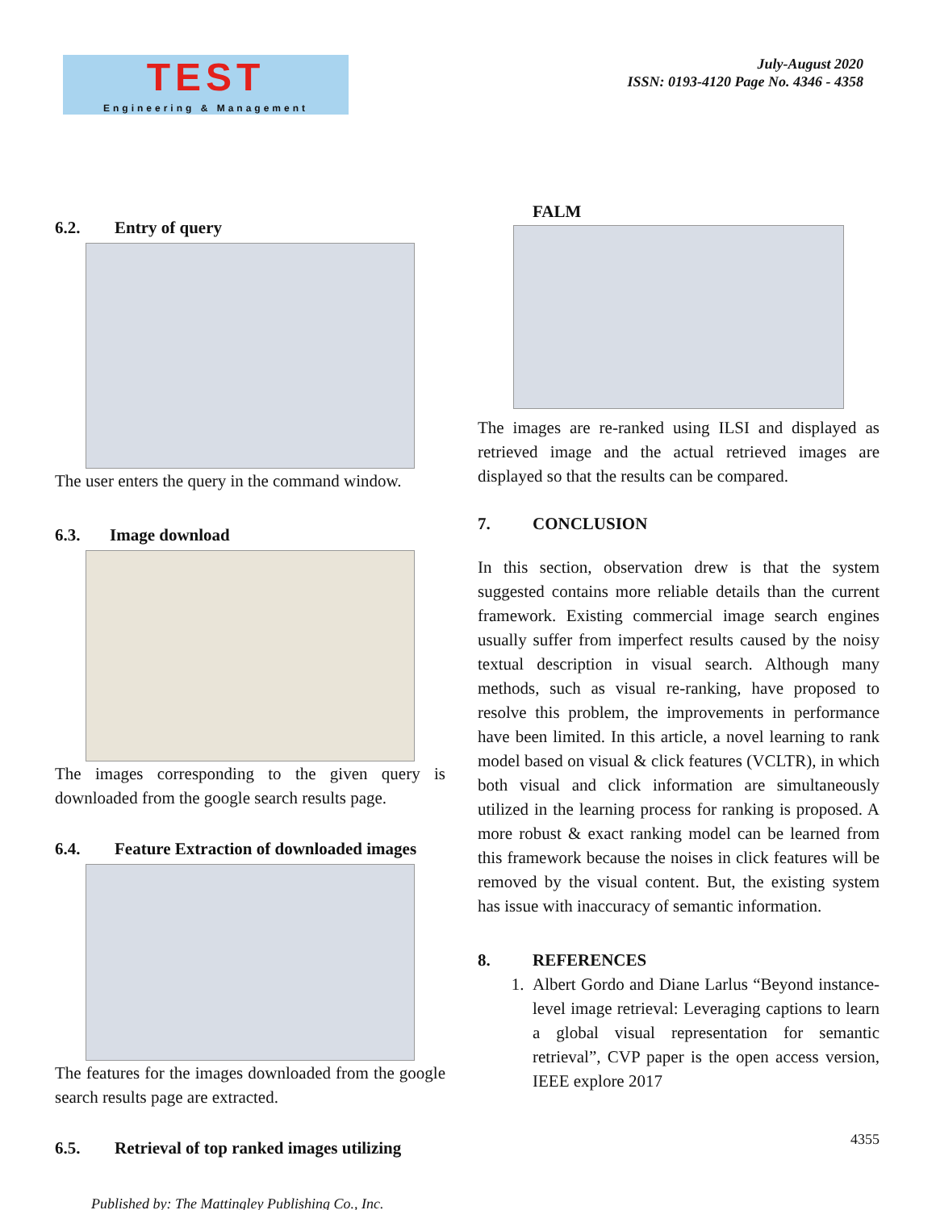TEST
Engineering & Management
July-August 2020
ISSN: 0193-4120 Page No. 4346 - 4358
6.2. Entry of query
The user enters the query in the command window.
6.3. Image download
The images corresponding to the given query is downloaded from the google search results page.
6.4. Feature Extraction of downloaded images
The features for the images downloaded from the google search results page are extracted.
6.5. Retrieval of top ranked images utilizing
FALM
The images are re-ranked using ILSI and displayed as retrieved image and the actual retrieved images are displayed so that the results can be compared.
7. CONCLUSION
In this section, observation drew is that the system suggested contains more reliable details than the current framework. Existing commercial image search engines usually suffer from imperfect results caused by the noisy textual description in visual search. Although many methods, such as visual re-ranking, have proposed to resolve this problem, the improvements in performance have been limited. In this article, a novel learning to rank model based on visual & click features (VCLTR), in which both visual and click information are simultaneously utilized in the learning process for ranking is proposed. A more robust & exact ranking model can be learned from this framework because the noises in click features will be removed by the visual content. But, the existing system has issue with inaccuracy of semantic information.
8. REFERENCES
1. Albert Gordo and Diane Larlus “Beyond instance-level image retrieval: Leveraging captions to learn a global visual representation for semantic retrieval”, CVP paper is the open access version, IEEE explore 2017
Published by: The Mattingley Publishing Co., Inc.
4355